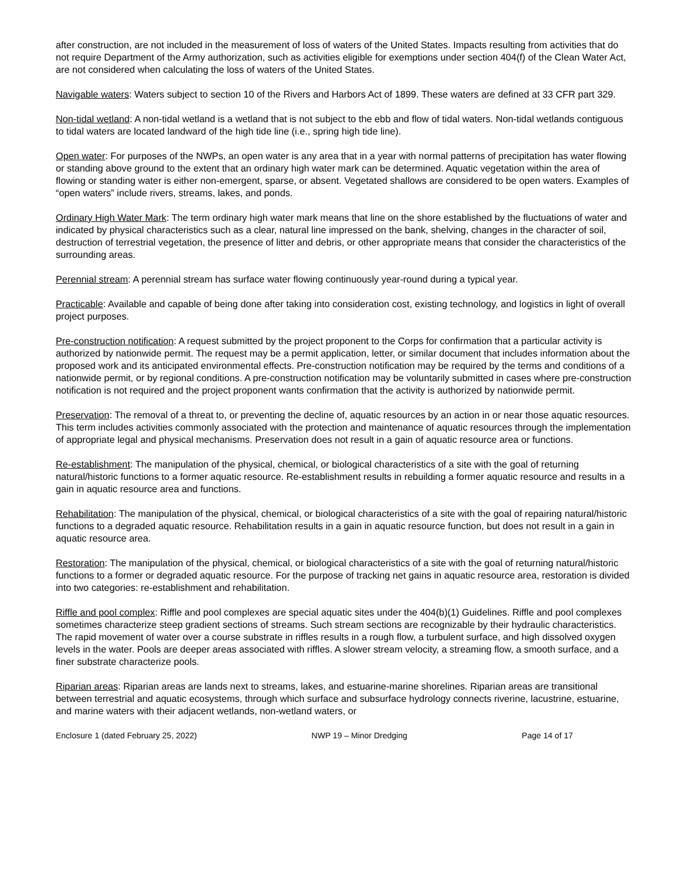after construction, are not included in the measurement of loss of waters of the United States. Impacts resulting from activities that do not require Department of the Army authorization, such as activities eligible for exemptions under section 404(f) of the Clean Water Act, are not considered when calculating the loss of waters of the United States.
Navigable waters: Waters subject to section 10 of the Rivers and Harbors Act of 1899. These waters are defined at 33 CFR part 329.
Non-tidal wetland: A non-tidal wetland is a wetland that is not subject to the ebb and flow of tidal waters. Non-tidal wetlands contiguous to tidal waters are located landward of the high tide line (i.e., spring high tide line).
Open water: For purposes of the NWPs, an open water is any area that in a year with normal patterns of precipitation has water flowing or standing above ground to the extent that an ordinary high water mark can be determined. Aquatic vegetation within the area of flowing or standing water is either non-emergent, sparse, or absent. Vegetated shallows are considered to be open waters. Examples of “open waters” include rivers, streams, lakes, and ponds.
Ordinary High Water Mark: The term ordinary high water mark means that line on the shore established by the fluctuations of water and indicated by physical characteristics such as a clear, natural line impressed on the bank, shelving, changes in the character of soil, destruction of terrestrial vegetation, the presence of litter and debris, or other appropriate means that consider the characteristics of the surrounding areas.
Perennial stream: A perennial stream has surface water flowing continuously year-round during a typical year.
Practicable: Available and capable of being done after taking into consideration cost, existing technology, and logistics in light of overall project purposes.
Pre-construction notification: A request submitted by the project proponent to the Corps for confirmation that a particular activity is authorized by nationwide permit. The request may be a permit application, letter, or similar document that includes information about the proposed work and its anticipated environmental effects. Pre-construction notification may be required by the terms and conditions of a nationwide permit, or by regional conditions. A pre-construction notification may be voluntarily submitted in cases where pre-construction notification is not required and the project proponent wants confirmation that the activity is authorized by nationwide permit.
Preservation: The removal of a threat to, or preventing the decline of, aquatic resources by an action in or near those aquatic resources. This term includes activities commonly associated with the protection and maintenance of aquatic resources through the implementation of appropriate legal and physical mechanisms. Preservation does not result in a gain of aquatic resource area or functions.
Re-establishment: The manipulation of the physical, chemical, or biological characteristics of a site with the goal of returning natural/historic functions to a former aquatic resource. Re-establishment results in rebuilding a former aquatic resource and results in a gain in aquatic resource area and functions.
Rehabilitation: The manipulation of the physical, chemical, or biological characteristics of a site with the goal of repairing natural/historic functions to a degraded aquatic resource. Rehabilitation results in a gain in aquatic resource function, but does not result in a gain in aquatic resource area.
Restoration: The manipulation of the physical, chemical, or biological characteristics of a site with the goal of returning natural/historic functions to a former or degraded aquatic resource. For the purpose of tracking net gains in aquatic resource area, restoration is divided into two categories: re-establishment and rehabilitation.
Riffle and pool complex: Riffle and pool complexes are special aquatic sites under the 404(b)(1) Guidelines. Riffle and pool complexes sometimes characterize steep gradient sections of streams. Such stream sections are recognizable by their hydraulic characteristics. The rapid movement of water over a course substrate in riffles results in a rough flow, a turbulent surface, and high dissolved oxygen levels in the water. Pools are deeper areas associated with riffles. A slower stream velocity, a streaming flow, a smooth surface, and a finer substrate characterize pools.
Riparian areas: Riparian areas are lands next to streams, lakes, and estuarine-marine shorelines. Riparian areas are transitional between terrestrial and aquatic ecosystems, through which surface and subsurface hydrology connects riverine, lacustrine, estuarine, and marine waters with their adjacent wetlands, non-wetland waters, or
Enclosure 1 (dated February 25, 2022) NWP 19 – Minor Dredging Page 14 of 17